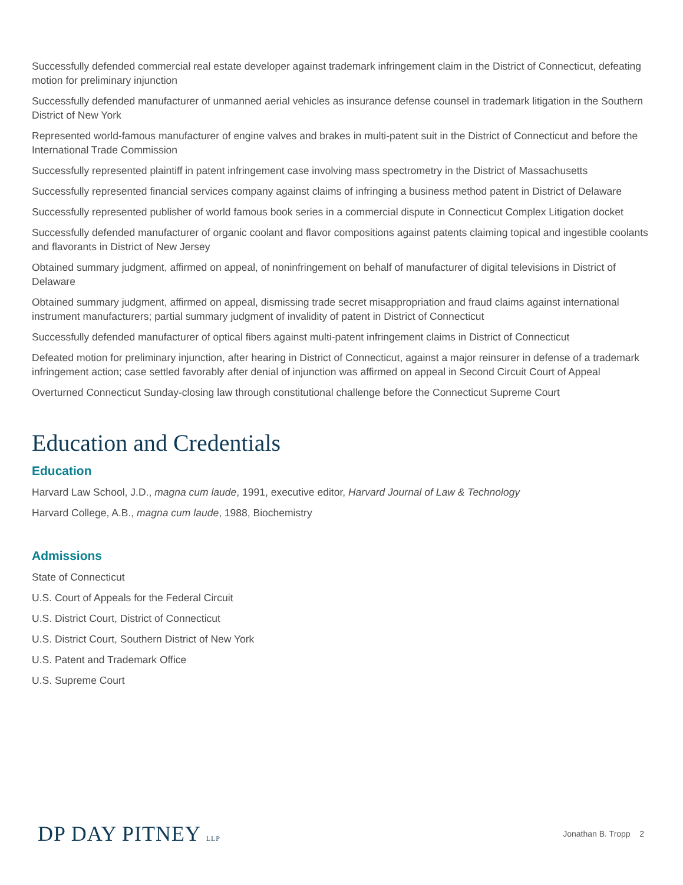Successfully defended commercial real estate developer against trademark infringement claim in the District of Connecticut, defeating motion for preliminary injunction
Successfully defended manufacturer of unmanned aerial vehicles as insurance defense counsel in trademark litigation in the Southern District of New York
Represented world-famous manufacturer of engine valves and brakes in multi-patent suit in the District of Connecticut and before the International Trade Commission
Successfully represented plaintiff in patent infringement case involving mass spectrometry in the District of Massachusetts
Successfully represented financial services company against claims of infringing a business method patent in District of Delaware
Successfully represented publisher of world famous book series in a commercial dispute in Connecticut Complex Litigation docket
Successfully defended manufacturer of organic coolant and flavor compositions against patents claiming topical and ingestible coolants and flavorants in District of New Jersey
Obtained summary judgment, affirmed on appeal, of noninfringement on behalf of manufacturer of digital televisions in District of Delaware
Obtained summary judgment, affirmed on appeal, dismissing trade secret misappropriation and fraud claims against international instrument manufacturers; partial summary judgment of invalidity of patent in District of Connecticut
Successfully defended manufacturer of optical fibers against multi-patent infringement claims in District of Connecticut
Defeated motion for preliminary injunction, after hearing in District of Connecticut, against a major reinsurer in defense of a trademark infringement action; case settled favorably after denial of injunction was affirmed on appeal in Second Circuit Court of Appeal
Overturned Connecticut Sunday-closing law through constitutional challenge before the Connecticut Supreme Court
Education and Credentials
Education
Harvard Law School, J.D., magna cum laude, 1991, executive editor, Harvard Journal of Law & Technology
Harvard College, A.B., magna cum laude, 1988, Biochemistry
Admissions
State of Connecticut
U.S. Court of Appeals for the Federal Circuit
U.S. District Court, District of Connecticut
U.S. District Court, Southern District of New York
U.S. Patent and Trademark Office
U.S. Supreme Court
DP DAY PITNEY LLP
Jonathan B. Tropp 2